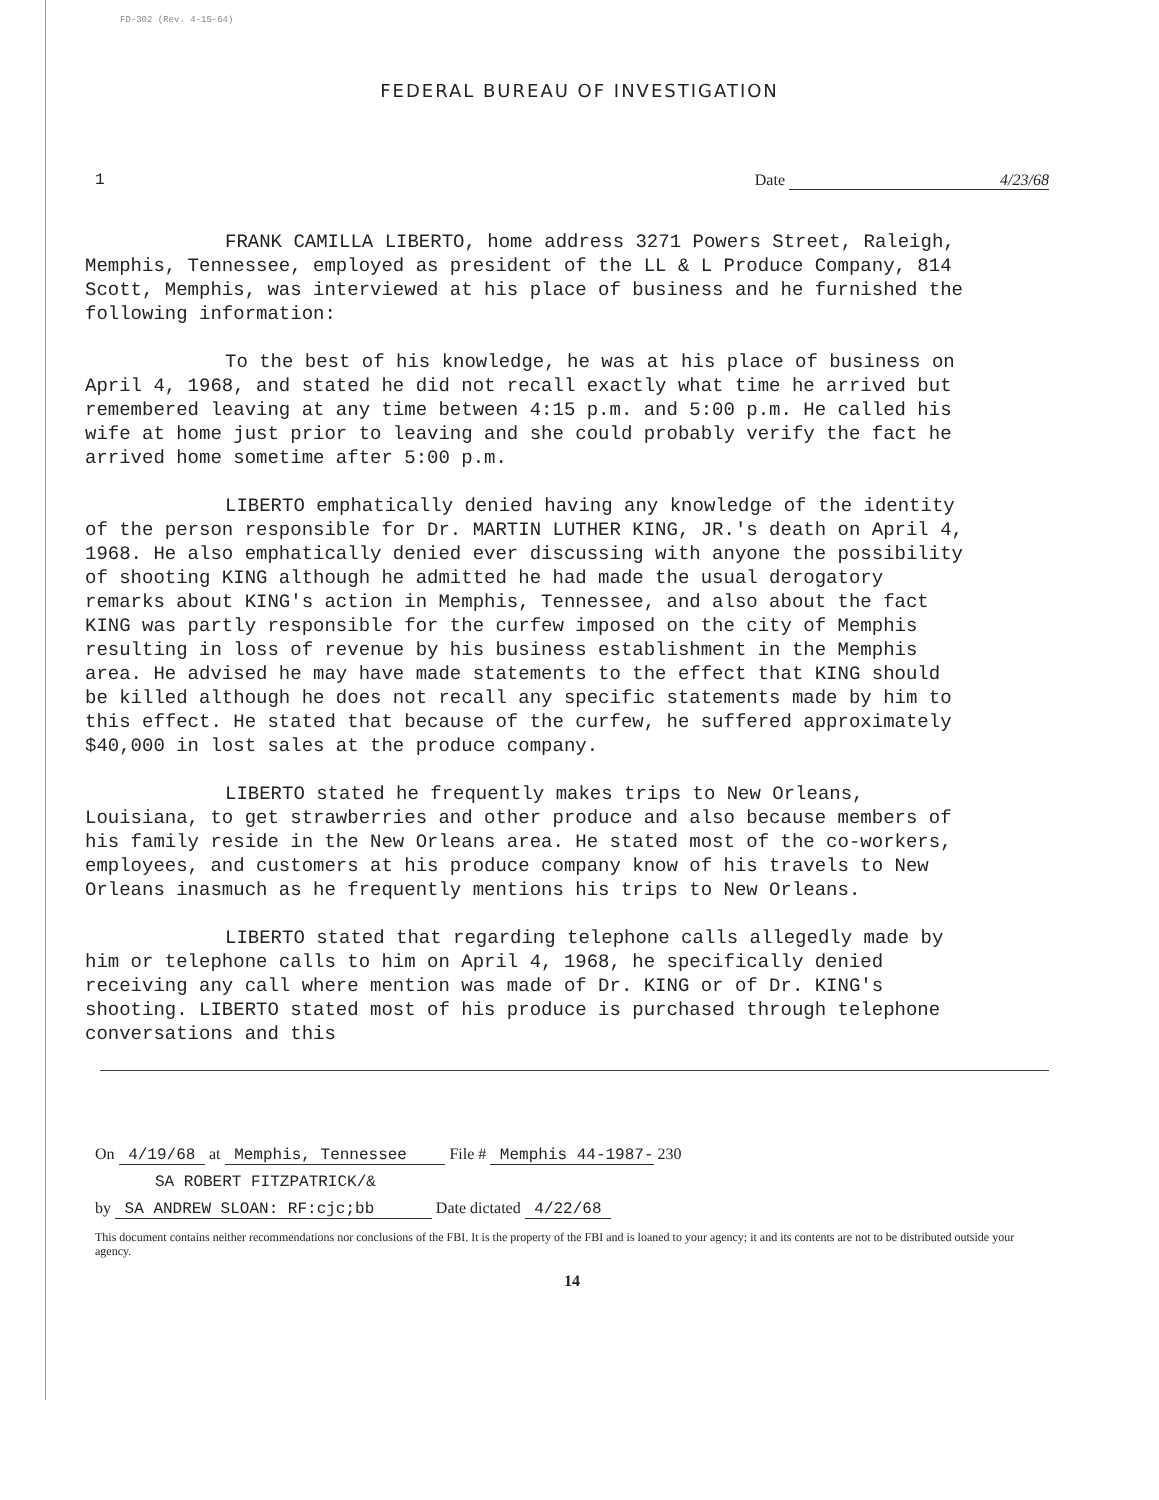FD-302 (Rev. 4-15-64)
FEDERAL BUREAU OF INVESTIGATION
1 Date 4/23/68
FRANK CAMILLA LIBERTO, home address 3271 Powers Street, Raleigh, Memphis, Tennessee, employed as president of the LL & L Produce Company, 814 Scott, Memphis, was interviewed at his place of business and he furnished the following information:
To the best of his knowledge, he was at his place of business on April 4, 1968, and stated he did not recall exactly what time he arrived but remembered leaving at any time between 4:15 p.m. and 5:00 p.m. He called his wife at home just prior to leaving and she could probably verify the fact he arrived home sometime after 5:00 p.m.
LIBERTO emphatically denied having any knowledge of the identity of the person responsible for Dr. MARTIN LUTHER KING, JR.'s death on April 4, 1968. He also emphatically denied ever discussing with anyone the possibility of shooting KING although he admitted he had made the usual derogatory remarks about KING's action in Memphis, Tennessee, and also about the fact KING was partly responsible for the curfew imposed on the city of Memphis resulting in loss of revenue by his business establishment in the Memphis area. He advised he may have made statements to the effect that KING should be killed although he does not recall any specific statements made by him to this effect. He stated that because of the curfew, he suffered approximately $40,000 in lost sales at the produce company.
LIBERTO stated he frequently makes trips to New Orleans, Louisiana, to get strawberries and other produce and also because members of his family reside in the New Orleans area. He stated most of the co-workers, employees, and customers at his produce company know of his travels to New Orleans inasmuch as he frequently mentions his trips to New Orleans.
LIBERTO stated that regarding telephone calls allegedly made by him or telephone calls to him on April 4, 1968, he specifically denied receiving any call where mention was made of Dr. KING or of Dr. KING's shooting. LIBERTO stated most of his produce is purchased through telephone conversations and this
On 4/19/68 at Memphis, Tennessee File # Memphis 44-1987- 230
SA ROBERT FITZPATRICK/&
by SA ANDREW SLOAN: RF:cjc;bb Date dictated 4/22/68
This document contains neither recommendations nor conclusions of the FBI. It is the property of the FBI and is loaned to your agency; it and its contents are not to be distributed outside your agency.
14